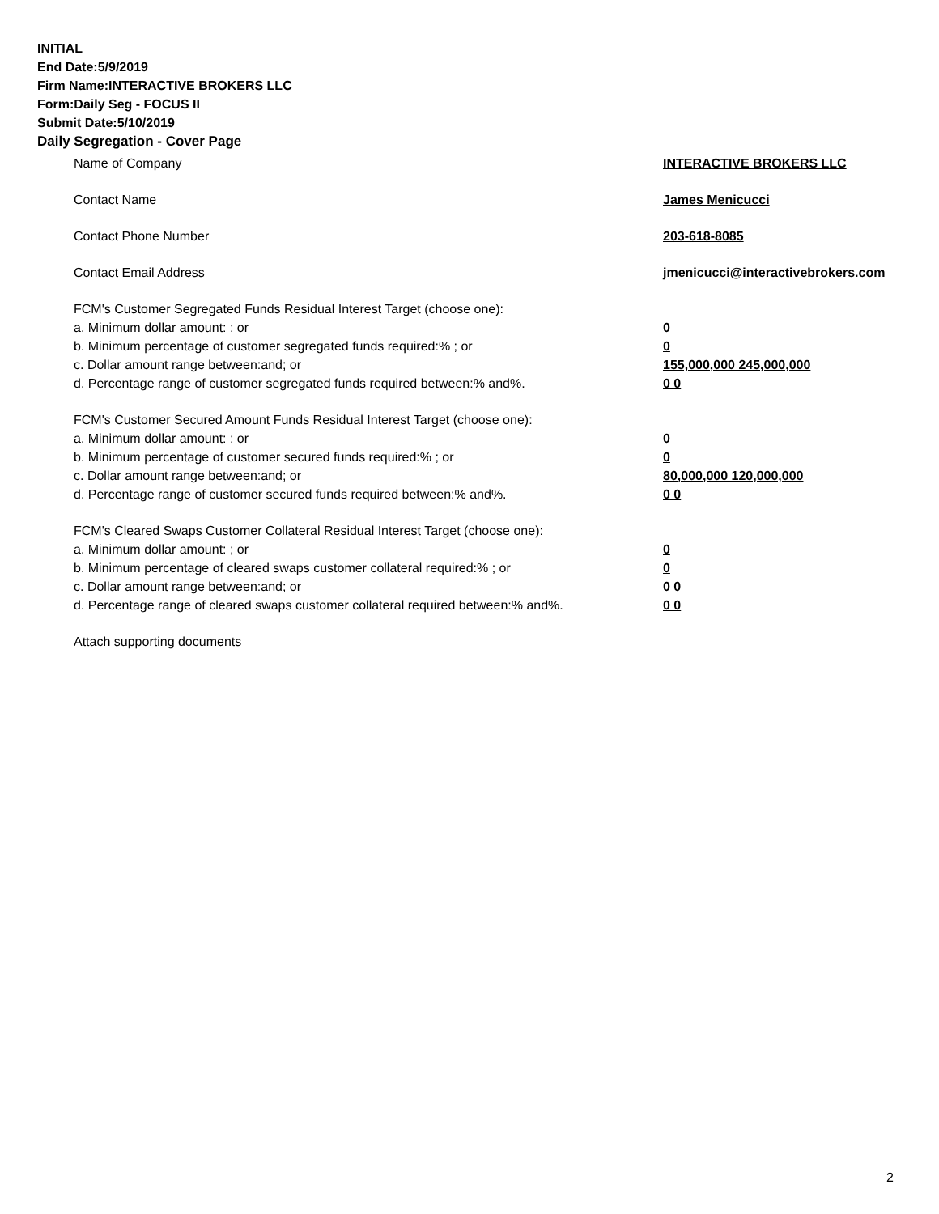INITIAL
End Date:5/9/2019
Firm Name:INTERACTIVE BROKERS LLC
Form:Daily Seg - FOCUS II
Submit Date:5/10/2019
Daily Segregation - Cover Page
Name of Company INTERACTIVE BROKERS LLC
Contact Name James Menicucci
Contact Phone Number 203-618-8085
Contact Email Address jmenicucci@interactivebrokers.com
FCM's Customer Segregated Funds Residual Interest Target (choose one):
a. Minimum dollar amount: ; or 0
b. Minimum percentage of customer segregated funds required:% ; or 0
c. Dollar amount range between:and; or 155,000,000 245,000,000
d. Percentage range of customer segregated funds required between:% and%. 0 0
FCM's Customer Secured Amount Funds Residual Interest Target (choose one):
a. Minimum dollar amount: ; or 0
b. Minimum percentage of customer secured funds required:% ; or 0
c. Dollar amount range between:and; or 80,000,000 120,000,000
d. Percentage range of customer secured funds required between:% and%. 0 0
FCM's Cleared Swaps Customer Collateral Residual Interest Target (choose one):
a. Minimum dollar amount: ; or 0
b. Minimum percentage of cleared swaps customer collateral required:% ; or 0
c. Dollar amount range between:and; or 0 0
d. Percentage range of cleared swaps customer collateral required between:% and%.
0 0
Attach supporting documents
2